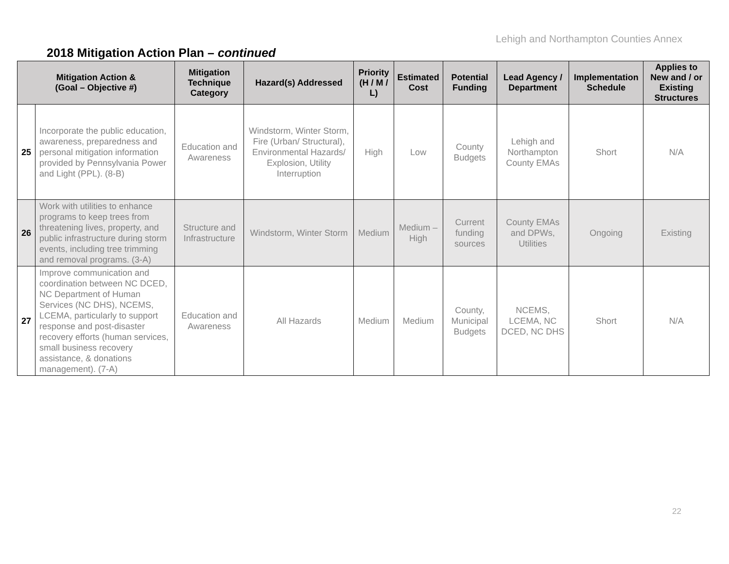Lehigh and Northampton Counties Annex
2018 Mitigation Action Plan – continued
| Mitigation Action & (Goal – Objective #) | | Mitigation Technique Category | Hazard(s) Addressed | Priority (H / M / L) | Estimated Cost | Potential Funding | Lead Agency / Department | Implementation Schedule | Applies to New and / or Existing Structures |
| --- | --- | --- | --- | --- | --- | --- | --- | --- | --- |
| 25 | Incorporate the public education, awareness, preparedness and personal mitigation information provided by Pennsylvania Power and Light (PPL). (8-B) | Education and Awareness | Windstorm, Winter Storm, Fire (Urban/ Structural), Environmental Hazards/ Explosion, Utility Interruption | High | Low | County Budgets | Lehigh and Northampton County EMAs | Short | N/A |
| 26 | Work with utilities to enhance programs to keep trees from threatening lives, property, and public infrastructure during storm events, including tree trimming and removal programs. (3-A) | Structure and Infrastructure | Windstorm, Winter Storm | Medium | Medium – High | Current funding sources | County EMAs and DPWs, Utilities | Ongoing | Existing |
| 27 | Improve communication and coordination between NC DCED, NC Department of Human Services (NC DHS), NCEMS, LCEMA, particularly to support response and post-disaster recovery efforts (human services, small business recovery assistance, & donations management). (7-A) | Education and Awareness | All Hazards | Medium | Medium | County, Municipal Budgets | NCEMS, LCEMA, NC DCED, NC DHS | Short | N/A |
22